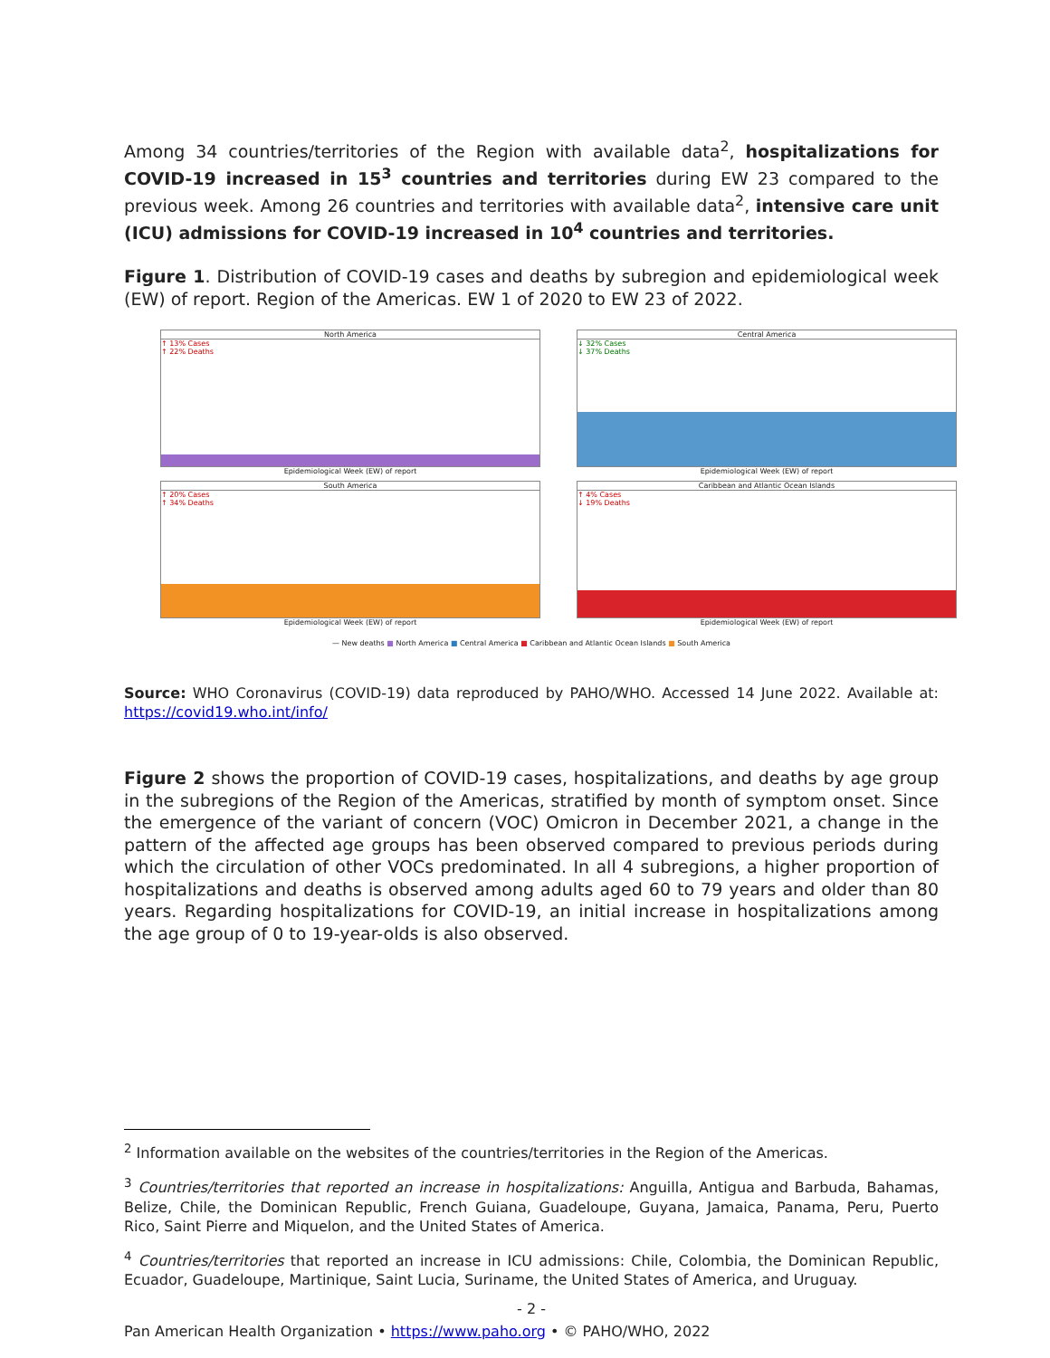Among 34 countries/territories of the Region with available data<sup>2</sup>, hospitalizations for COVID-19 increased in 15<sup>3</sup> countries and territories during EW 23 compared to the previous week. Among 26 countries and territories with available data<sup>2</sup>, intensive care unit (ICU) admissions for COVID-19 increased in 10<sup>4</sup> countries and territories.
Figure 1. Distribution of COVID-19 cases and deaths by subregion and epidemiological week (EW) of report. Region of the Americas. EW 1 of 2020 to EW 23 of 2022.
North America
↑ 13% Cases
↑ 22% Deaths
Epidemiological Week (EW) of report
Central America
↓ 32% Cases
↓ 37% Deaths
Epidemiological Week (EW) of report
South America
↑ 20% Cases
↑ 34% Deaths
Epidemiological Week (EW) of report
Caribbean and Atlantic Ocean Islands
↑ 4% Cases
↓ 19% Deaths
Epidemiological Week (EW) of report
— New deaths ■ North America ■ Central America ■ Caribbean and Atlantic Ocean Islands ■ South America
Source: WHO Coronavirus (COVID-19) data reproduced by PAHO/WHO. Accessed 14 June 2022. Available at: https://covid19.who.int/info/
Figure 2 shows the proportion of COVID-19 cases, hospitalizations, and deaths by age group in the subregions of the Region of the Americas, stratified by month of symptom onset. Since the emergence of the variant of concern (VOC) Omicron in December 2021, a change in the pattern of the affected age groups has been observed compared to previous periods during which the circulation of other VOCs predominated. In all 4 subregions, a higher proportion of hospitalizations and deaths is observed among adults aged 60 to 79 years and older than 80 years. Regarding hospitalizations for COVID-19, an initial increase in hospitalizations among the age group of 0 to 19-year-olds is also observed.
<sup>2</sup> Information available on the websites of the countries/territories in the Region of the Americas.
<sup>3</sup> Countries/territories that reported an increase in hospitalizations: Anguilla, Antigua and Barbuda, Bahamas, Belize, Chile, the Dominican Republic, French Guiana, Guadeloupe, Guyana, Jamaica, Panama, Peru, Puerto Rico, Saint Pierre and Miquelon, and the United States of America.
<sup>4</sup> Countries/territories that reported an increase in ICU admissions: Chile, Colombia, the Dominican Republic, Ecuador, Guadeloupe, Martinique, Saint Lucia, Suriname, the United States of America, and Uruguay.
- 2 -
Pan American Health Organization • https://www.paho.org • © PAHO/WHO, 2022